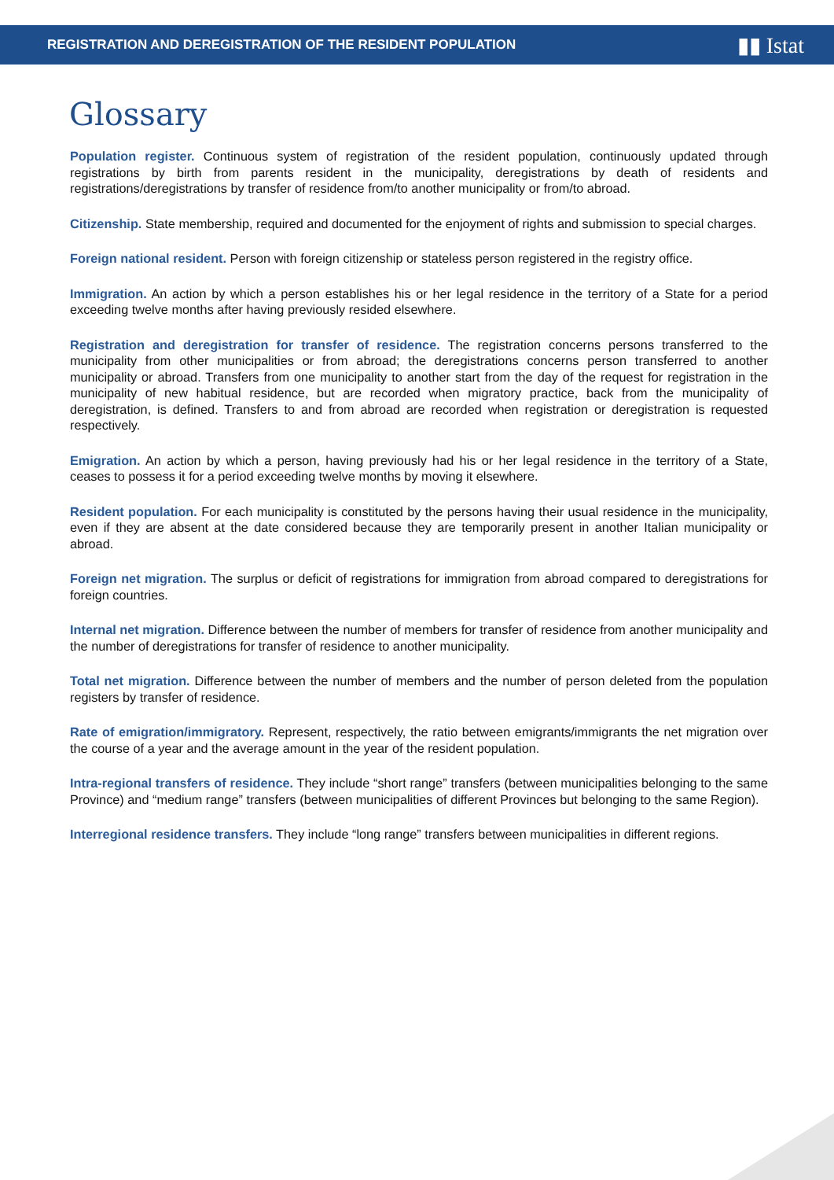REGISTRATION AND DEREGISTRATION OF THE RESIDENT POPULATION ▮▮ Istat
Glossary
Population register. Continuous system of registration of the resident population, continuously updated through registrations by birth from parents resident in the municipality, deregistrations by death of residents and registrations/deregistrations by transfer of residence from/to another municipality or from/to abroad.
Citizenship. State membership, required and documented for the enjoyment of rights and submission to special charges.
Foreign national resident. Person with foreign citizenship or stateless person registered in the registry office.
Immigration. An action by which a person establishes his or her legal residence in the territory of a State for a period exceeding twelve months after having previously resided elsewhere.
Registration and deregistration for transfer of residence. The registration concerns persons transferred to the municipality from other municipalities or from abroad; the deregistrations concerns person transferred to another municipality or abroad. Transfers from one municipality to another start from the day of the request for registration in the municipality of new habitual residence, but are recorded when migratory practice, back from the municipality of deregistration, is defined. Transfers to and from abroad are recorded when registration or deregistration is requested respectively.
Emigration. An action by which a person, having previously had his or her legal residence in the territory of a State, ceases to possess it for a period exceeding twelve months by moving it elsewhere.
Resident population. For each municipality is constituted by the persons having their usual residence in the municipality, even if they are absent at the date considered because they are temporarily present in another Italian municipality or abroad.
Foreign net migration. The surplus or deficit of registrations for immigration from abroad compared to deregistrations for foreign countries.
Internal net migration. Difference between the number of members for transfer of residence from another municipality and the number of deregistrations for transfer of residence to another municipality.
Total net migration. Difference between the number of members and the number of person deleted from the population registers by transfer of residence.
Rate of emigration/immigratory. Represent, respectively, the ratio between emigrants/immigrants the net migration over the course of a year and the average amount in the year of the resident population.
Intra-regional transfers of residence. They include “short range” transfers (between municipalities belonging to the same Province) and “medium range” transfers (between municipalities of different Provinces but belonging to the same Region).
Interregional residence transfers. They include “long range” transfers between municipalities in different regions.